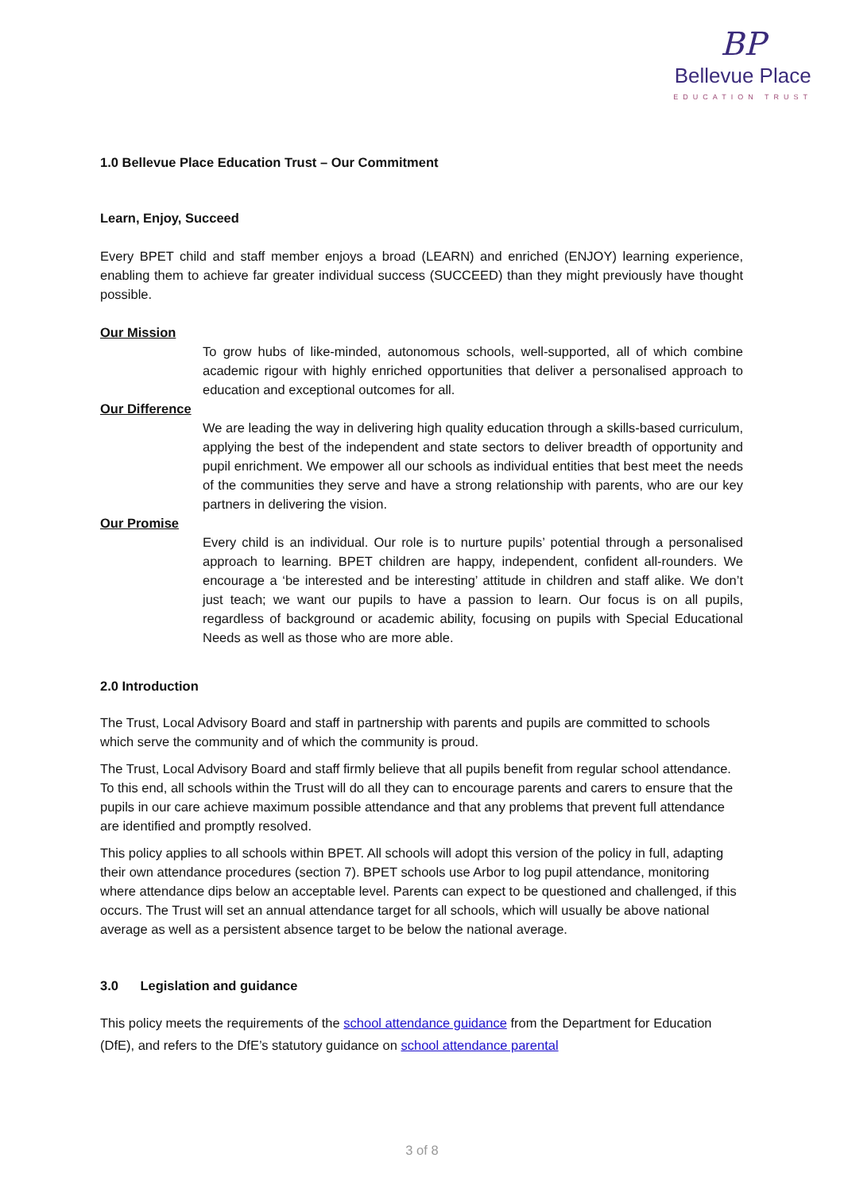BP
Bellevue Place
EDUCATION TRUST
1.0 Bellevue Place Education Trust – Our Commitment
Learn, Enjoy, Succeed
Every BPET child and staff member enjoys a broad (LEARN) and enriched (ENJOY) learning experience, enabling them to achieve far greater individual success (SUCCEED) than they might previously have thought possible.
Our Mission
To grow hubs of like-minded, autonomous schools, well-supported, all of which combine academic rigour with highly enriched opportunities that deliver a personalised approach to education and exceptional outcomes for all.
Our Difference
We are leading the way in delivering high quality education through a skills-based curriculum, applying the best of the independent and state sectors to deliver breadth of opportunity and pupil enrichment. We empower all our schools as individual entities that best meet the needs of the communities they serve and have a strong relationship with parents, who are our key partners in delivering the vision.
Our Promise
Every child is an individual. Our role is to nurture pupils’ potential through a personalised approach to learning. BPET children are happy, independent, confident all-rounders. We encourage a ‘be interested and be interesting’ attitude in children and staff alike. We don’t just teach; we want our pupils to have a passion to learn. Our focus is on all pupils, regardless of background or academic ability, focusing on pupils with Special Educational Needs as well as those who are more able.
2.0 Introduction
The Trust, Local Advisory Board and staff in partnership with parents and pupils are committed to schools which serve the community and of which the community is proud.
The Trust, Local Advisory Board and staff firmly believe that all pupils benefit from regular school attendance. To this end, all schools within the Trust will do all they can to encourage parents and carers to ensure that the pupils in our care achieve maximum possible attendance and that any problems that prevent full attendance are identified and promptly resolved.
This policy applies to all schools within BPET. All schools will adopt this version of the policy in full, adapting their own attendance procedures (section 7). BPET schools use Arbor to log pupil attendance, monitoring where attendance dips below an acceptable level. Parents can expect to be questioned and challenged, if this occurs. The Trust will set an annual attendance target for all schools, which will usually be above national average as well as a persistent absence target to be below the national average.
3.0 Legislation and guidance
This policy meets the requirements of the school attendance guidance from the Department for Education (DfE), and refers to the DfE’s statutory guidance on school attendance parental
3 of 8